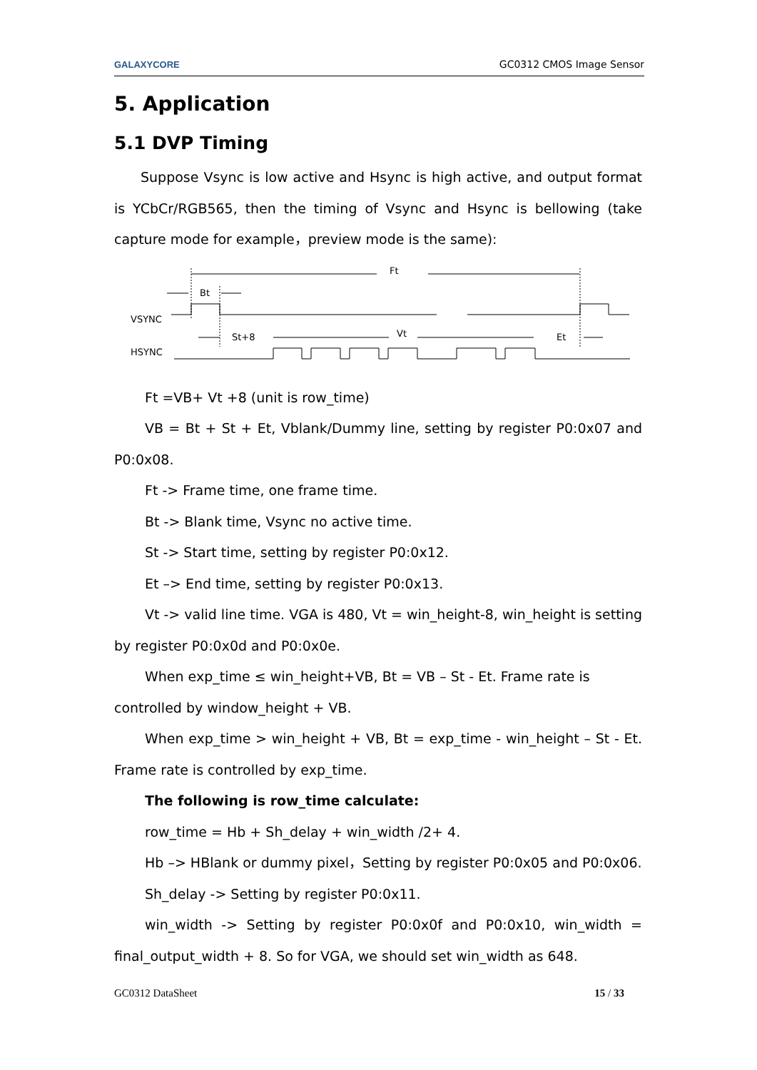GALAXYCORE GC0312 CMOS Image Sensor
5. Application
5.1 DVP Timing
Suppose Vsync is low active and Hsync is high active, and output format is YCbCr/RGB565, then the timing of Vsync and Hsync is bellowing (take capture mode for example，preview mode is the same):
Ft
Bt
VSYNC
St+8
Vt
Et
HSYNC
Ft =VB+ Vt +8 (unit is row_time)
VB = Bt + St + Et, Vblank/Dummy line, setting by register P0:0x07 and P0:0x08.
Ft -> Frame time, one frame time.
Bt -> Blank time, Vsync no active time.
St -> Start time, setting by register P0:0x12.
Et –> End time, setting by register P0:0x13.
Vt -> valid line time. VGA is 480, Vt = win_height-8, win_height is setting by register P0:0x0d and P0:0x0e.
When exp_time ≤ win_height+VB, Bt = VB – St - Et. Frame rate is
controlled by window_height + VB.
When exp_time > win_height + VB, Bt = exp_time - win_height – St - Et. Frame rate is controlled by exp_time.
The following is row_time calculate:
row_time = Hb + Sh_delay + win_width /2+ 4.
Hb –> HBlank or dummy pixel，Setting by register P0:0x05 and P0:0x06.
Sh_delay -> Setting by register P0:0x11.
win_width -> Setting by register P0:0x0f and P0:0x10, win_width = final_output_width + 8. So for VGA, we should set win_width as 648.
GC0312 DataSheet 15 / 33